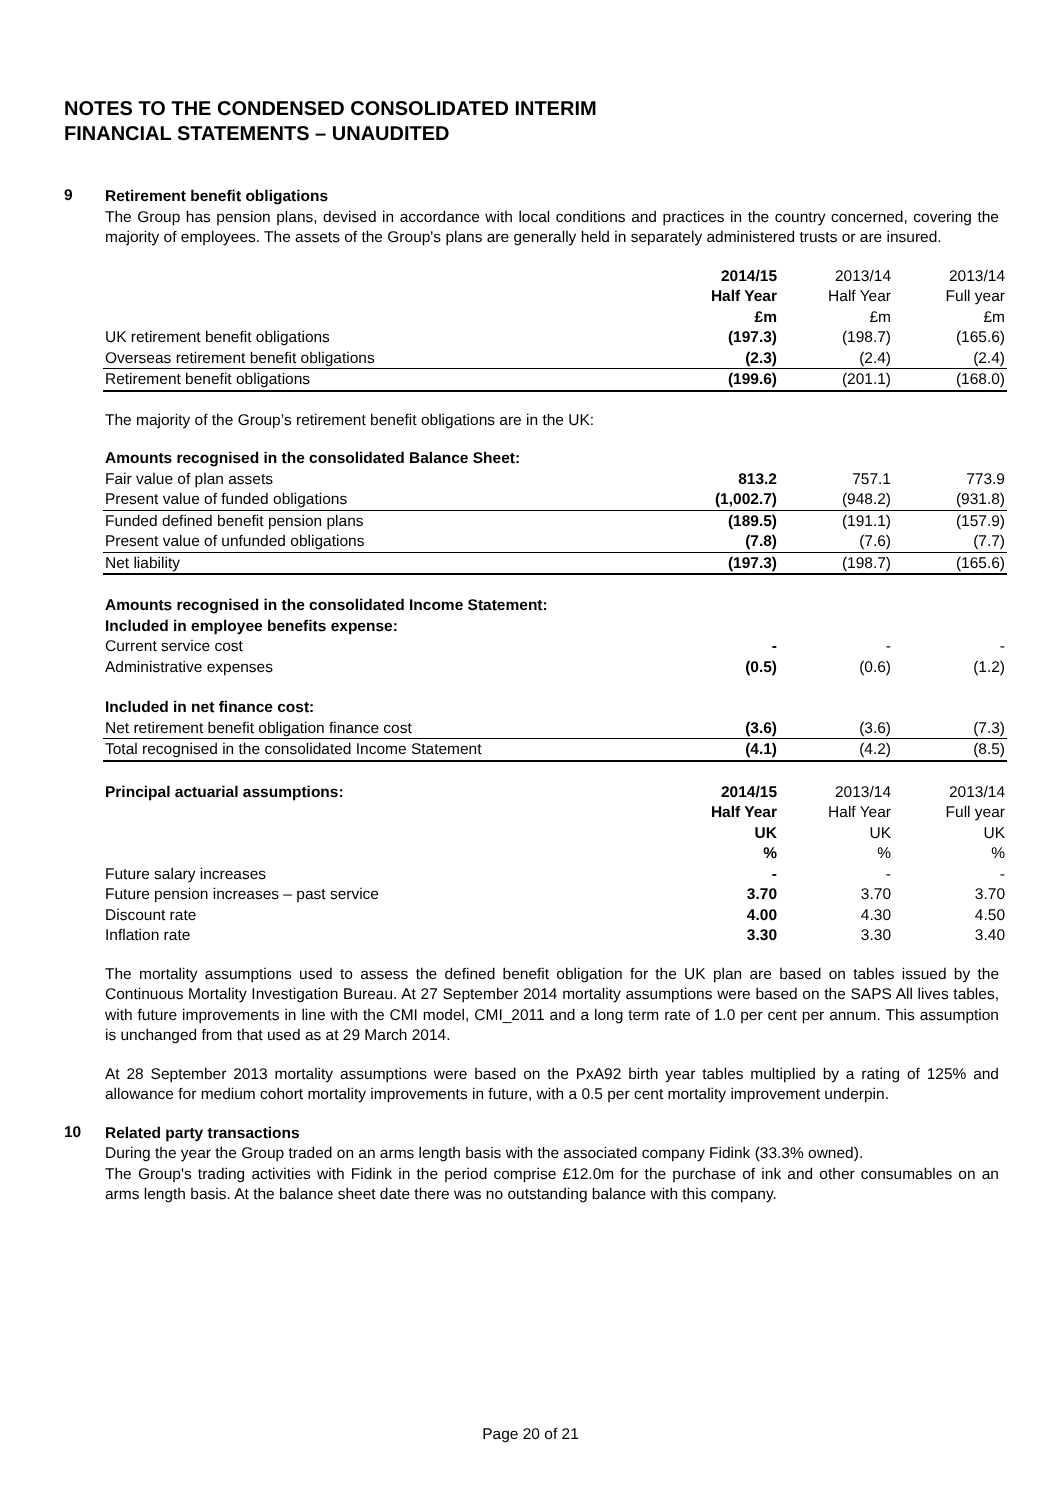NOTES TO THE CONDENSED CONSOLIDATED INTERIM
FINANCIAL STATEMENTS – UNAUDITED
9
Retirement benefit obligations
The Group has pension plans, devised in accordance with local conditions and practices in the country concerned, covering the majority of employees. The assets of the Group's plans are generally held in separately administered trusts or are insured.
| | 2014/15 Half Year £m | 2013/14 Half Year £m | 2013/14 Full year £m |
| UK retirement benefit obligations | (197.3) | (198.7) | (165.6) |
| Overseas retirement benefit obligations | (2.3) | (2.4) | (2.4) |
| Retirement benefit obligations | (199.6) | (201.1) | (168.0) |
The majority of the Group’s retirement benefit obligations are in the UK:
| Amounts recognised in the consolidated Balance Sheet: | | | |
| Fair value of plan assets | 813.2 | 757.1 | 773.9 |
| Present value of funded obligations | (1,002.7) | (948.2) | (931.8) |
| Funded defined benefit pension plans | (189.5) | (191.1) | (157.9) |
| Present value of unfunded obligations | (7.8) | (7.6) | (7.7) |
| Net liability | (197.3) | (198.7) | (165.6) |
| Amounts recognised in the consolidated Income Statement: Included in employee benefits expense: | | | |
| Current service cost | - | - | - |
| Administrative expenses | (0.5) | (0.6) | (1.2) |
| Included in net finance cost: | | | |
| Net retirement benefit obligation finance cost | (3.6) | (3.6) | (7.3) |
| Total recognised in the consolidated Income Statement | (4.1) | (4.2) | (8.5) |
| Principal actuarial assumptions: | 2014/15 Half Year UK % | 2013/14 Half Year UK % | 2013/14 Full year UK % |
| Future salary increases | - | - | - |
| Future pension increases – past service | 3.70 | 3.70 | 3.70 |
| Discount rate | 4.00 | 4.30 | 4.50 |
| Inflation rate | 3.30 | 3.30 | 3.40 |
The mortality assumptions used to assess the defined benefit obligation for the UK plan are based on tables issued by the Continuous Mortality Investigation Bureau. At 27 September 2014 mortality assumptions were based on the SAPS All lives tables, with future improvements in line with the CMI model, CMI_2011 and a long term rate of 1.0 per cent per annum. This assumption is unchanged from that used as at 29 March 2014.
At 28 September 2013 mortality assumptions were based on the PxA92 birth year tables multiplied by a rating of 125% and allowance for medium cohort mortality improvements in future, with a 0.5 per cent mortality improvement underpin.
10
Related party transactions
During the year the Group traded on an arms length basis with the associated company Fidink (33.3% owned).
The Group's trading activities with Fidink in the period comprise £12.0m for the purchase of ink and other consumables on an arms length basis. At the balance sheet date there was no outstanding balance with this company.
Page 20 of 21